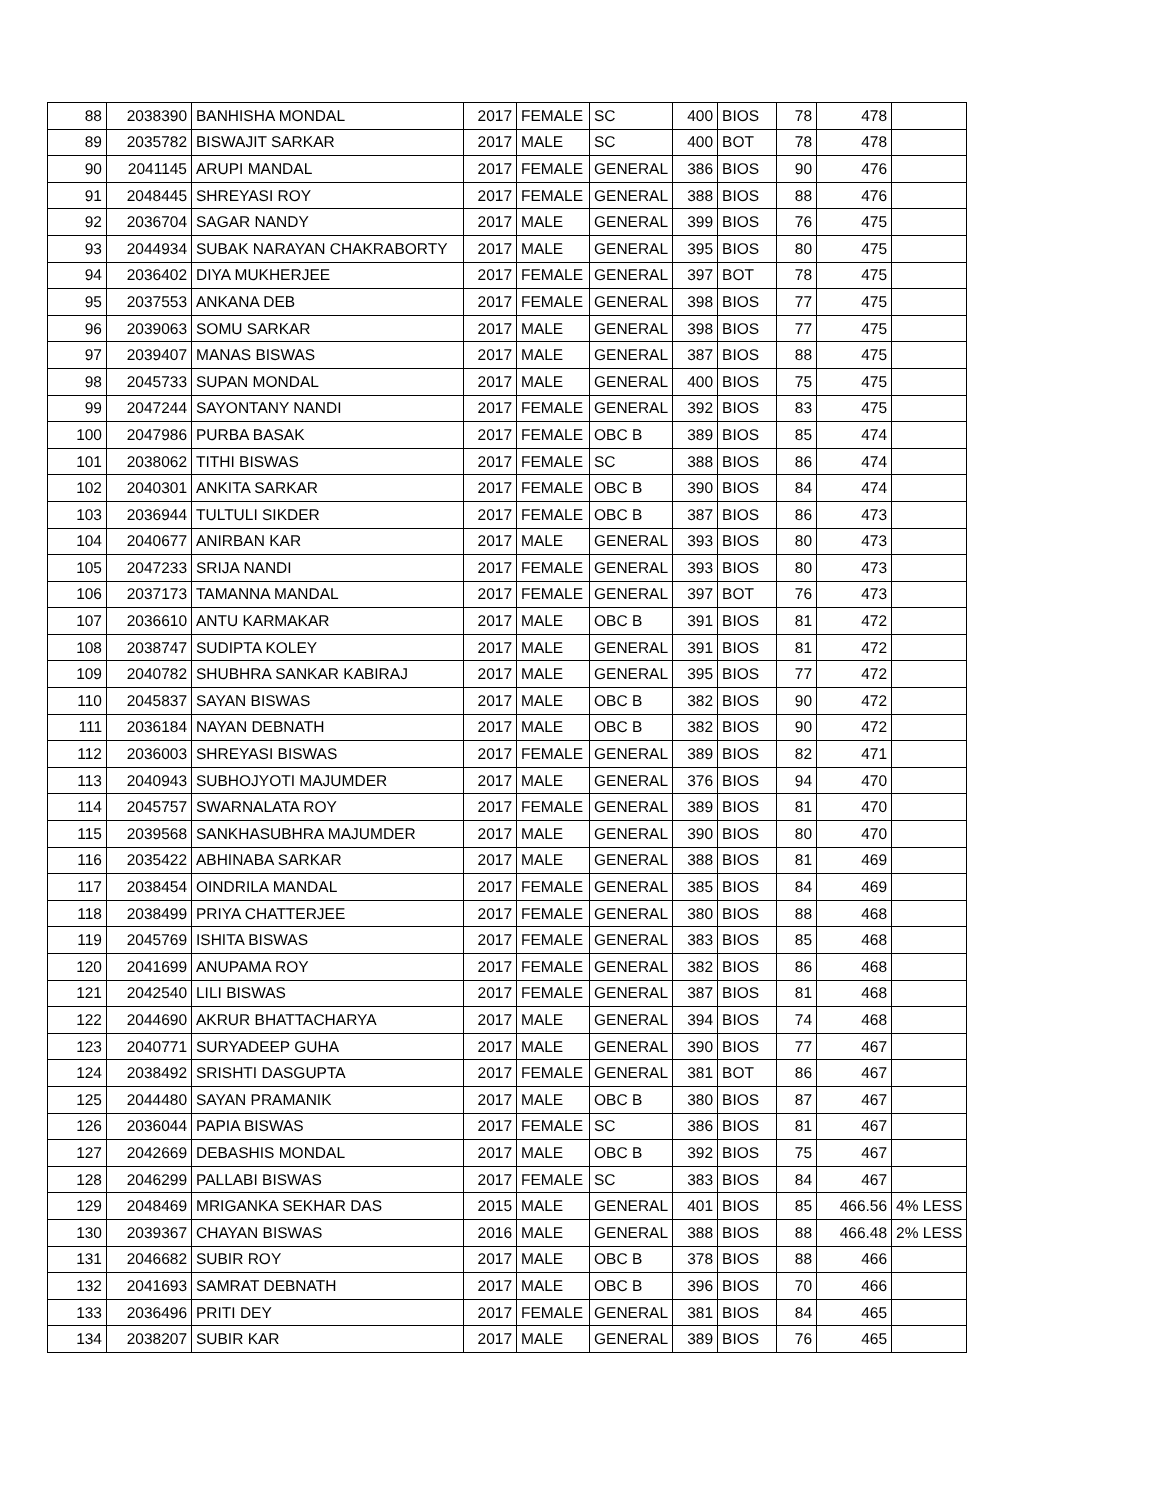| 88 | 2038390 | BANHISHA MONDAL | 2017 | FEMALE | SC | 400 | BIOS | 78 | 478 | |
| 89 | 2035782 | BISWAJIT SARKAR | 2017 | MALE | SC | 400 | BOT | 78 | 478 | |
| 90 | 2041145 | ARUPI MANDAL | 2017 | FEMALE | GENERAL | 386 | BIOS | 90 | 476 | |
| 91 | 2048445 | SHREYASI ROY | 2017 | FEMALE | GENERAL | 388 | BIOS | 88 | 476 | |
| 92 | 2036704 | SAGAR NANDY | 2017 | MALE | GENERAL | 399 | BIOS | 76 | 475 | |
| 93 | 2044934 | SUBAK NARAYAN CHAKRABORTY | 2017 | MALE | GENERAL | 395 | BIOS | 80 | 475 | |
| 94 | 2036402 | DIYA MUKHERJEE | 2017 | FEMALE | GENERAL | 397 | BOT | 78 | 475 | |
| 95 | 2037553 | ANKANA DEB | 2017 | FEMALE | GENERAL | 398 | BIOS | 77 | 475 | |
| 96 | 2039063 | SOMU SARKAR | 2017 | MALE | GENERAL | 398 | BIOS | 77 | 475 | |
| 97 | 2039407 | MANAS BISWAS | 2017 | MALE | GENERAL | 387 | BIOS | 88 | 475 | |
| 98 | 2045733 | SUPAN MONDAL | 2017 | MALE | GENERAL | 400 | BIOS | 75 | 475 | |
| 99 | 2047244 | SAYONTANY NANDI | 2017 | FEMALE | GENERAL | 392 | BIOS | 83 | 475 | |
| 100 | 2047986 | PURBA BASAK | 2017 | FEMALE | OBC B | 389 | BIOS | 85 | 474 | |
| 101 | 2038062 | TITHI BISWAS | 2017 | FEMALE | SC | 388 | BIOS | 86 | 474 | |
| 102 | 2040301 | ANKITA SARKAR | 2017 | FEMALE | OBC B | 390 | BIOS | 84 | 474 | |
| 103 | 2036944 | TULTULI SIKDER | 2017 | FEMALE | OBC B | 387 | BIOS | 86 | 473 | |
| 104 | 2040677 | ANIRBAN KAR | 2017 | MALE | GENERAL | 393 | BIOS | 80 | 473 | |
| 105 | 2047233 | SRIJA NANDI | 2017 | FEMALE | GENERAL | 393 | BIOS | 80 | 473 | |
| 106 | 2037173 | TAMANNA MANDAL | 2017 | FEMALE | GENERAL | 397 | BOT | 76 | 473 | |
| 107 | 2036610 | ANTU KARMAKAR | 2017 | MALE | OBC B | 391 | BIOS | 81 | 472 | |
| 108 | 2038747 | SUDIPTA KOLEY | 2017 | MALE | GENERAL | 391 | BIOS | 81 | 472 | |
| 109 | 2040782 | SHUBHRA SANKAR KABIRAJ | 2017 | MALE | GENERAL | 395 | BIOS | 77 | 472 | |
| 110 | 2045837 | SAYAN BISWAS | 2017 | MALE | OBC B | 382 | BIOS | 90 | 472 | |
| 111 | 2036184 | NAYAN DEBNATH | 2017 | MALE | OBC B | 382 | BIOS | 90 | 472 | |
| 112 | 2036003 | SHREYASI BISWAS | 2017 | FEMALE | GENERAL | 389 | BIOS | 82 | 471 | |
| 113 | 2040943 | SUBHOJYOTI MAJUMDER | 2017 | MALE | GENERAL | 376 | BIOS | 94 | 470 | |
| 114 | 2045757 | SWARNALATA ROY | 2017 | FEMALE | GENERAL | 389 | BIOS | 81 | 470 | |
| 115 | 2039568 | SANKHASUBHRA MAJUMDER | 2017 | MALE | GENERAL | 390 | BIOS | 80 | 470 | |
| 116 | 2035422 | ABHINABA SARKAR | 2017 | MALE | GENERAL | 388 | BIOS | 81 | 469 | |
| 117 | 2038454 | OINDRILA MANDAL | 2017 | FEMALE | GENERAL | 385 | BIOS | 84 | 469 | |
| 118 | 2038499 | PRIYA CHATTERJEE | 2017 | FEMALE | GENERAL | 380 | BIOS | 88 | 468 | |
| 119 | 2045769 | ISHITA BISWAS | 2017 | FEMALE | GENERAL | 383 | BIOS | 85 | 468 | |
| 120 | 2041699 | ANUPAMA ROY | 2017 | FEMALE | GENERAL | 382 | BIOS | 86 | 468 | |
| 121 | 2042540 | LILI BISWAS | 2017 | FEMALE | GENERAL | 387 | BIOS | 81 | 468 | |
| 122 | 2044690 | AKRUR BHATTACHARYA | 2017 | MALE | GENERAL | 394 | BIOS | 74 | 468 | |
| 123 | 2040771 | SURYADEEP GUHA | 2017 | MALE | GENERAL | 390 | BIOS | 77 | 467 | |
| 124 | 2038492 | SRISHTI DASGUPTA | 2017 | FEMALE | GENERAL | 381 | BOT | 86 | 467 | |
| 125 | 2044480 | SAYAN PRAMANIK | 2017 | MALE | OBC B | 380 | BIOS | 87 | 467 | |
| 126 | 2036044 | PAPIA BISWAS | 2017 | FEMALE | SC | 386 | BIOS | 81 | 467 | |
| 127 | 2042669 | DEBASHIS MONDAL | 2017 | MALE | OBC B | 392 | BIOS | 75 | 467 | |
| 128 | 2046299 | PALLABI BISWAS | 2017 | FEMALE | SC | 383 | BIOS | 84 | 467 | |
| 129 | 2048469 | MRIGANKA SEKHAR DAS | 2015 | MALE | GENERAL | 401 | BIOS | 85 | 466.56 | 4% LESS |
| 130 | 2039367 | CHAYAN BISWAS | 2016 | MALE | GENERAL | 388 | BIOS | 88 | 466.48 | 2% LESS |
| 131 | 2046682 | SUBIR ROY | 2017 | MALE | OBC B | 378 | BIOS | 88 | 466 | |
| 132 | 2041693 | SAMRAT DEBNATH | 2017 | MALE | OBC B | 396 | BIOS | 70 | 466 | |
| 133 | 2036496 | PRITI DEY | 2017 | FEMALE | GENERAL | 381 | BIOS | 84 | 465 | |
| 134 | 2038207 | SUBIR KAR | 2017 | MALE | GENERAL | 389 | BIOS | 76 | 465 | |